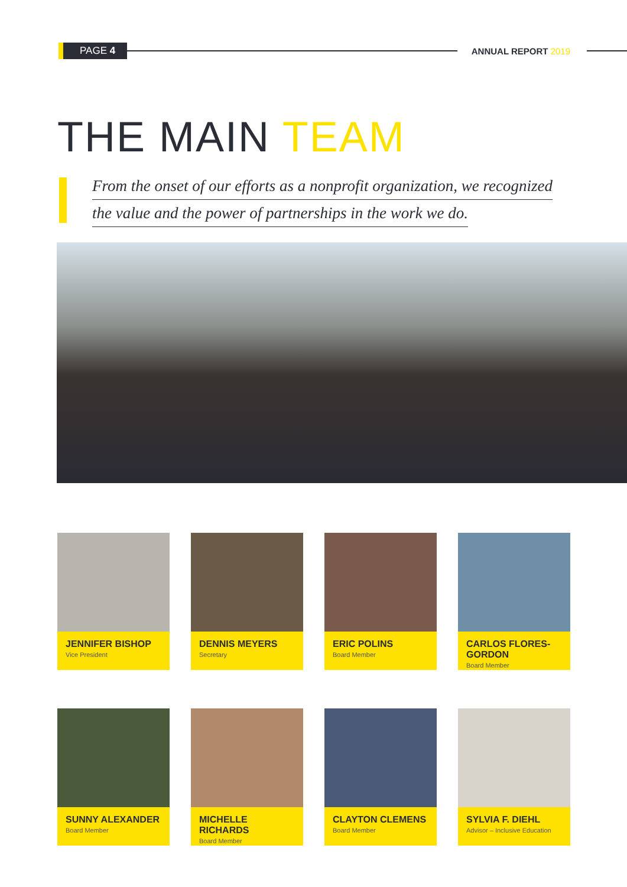PAGE 4
ANNUAL REPORT 2019
THE MAIN TEAM
From the onset of our efforts as a nonprofit organization, we recognized
the value and the power of partnerships in the work we do.
JENNIFER BISHOP
Vice President
DENNIS MEYERS
Secretary
ERIC POLINS
Board Member
CARLOS FLORES-GORDON
Board Member
SUNNY ALEXANDER
Board Member
MICHELLE RICHARDS
Board Member
CLAYTON CLEMENS
Board Member
SYLVIA F. DIEHL
Advisor – Inclusive Education